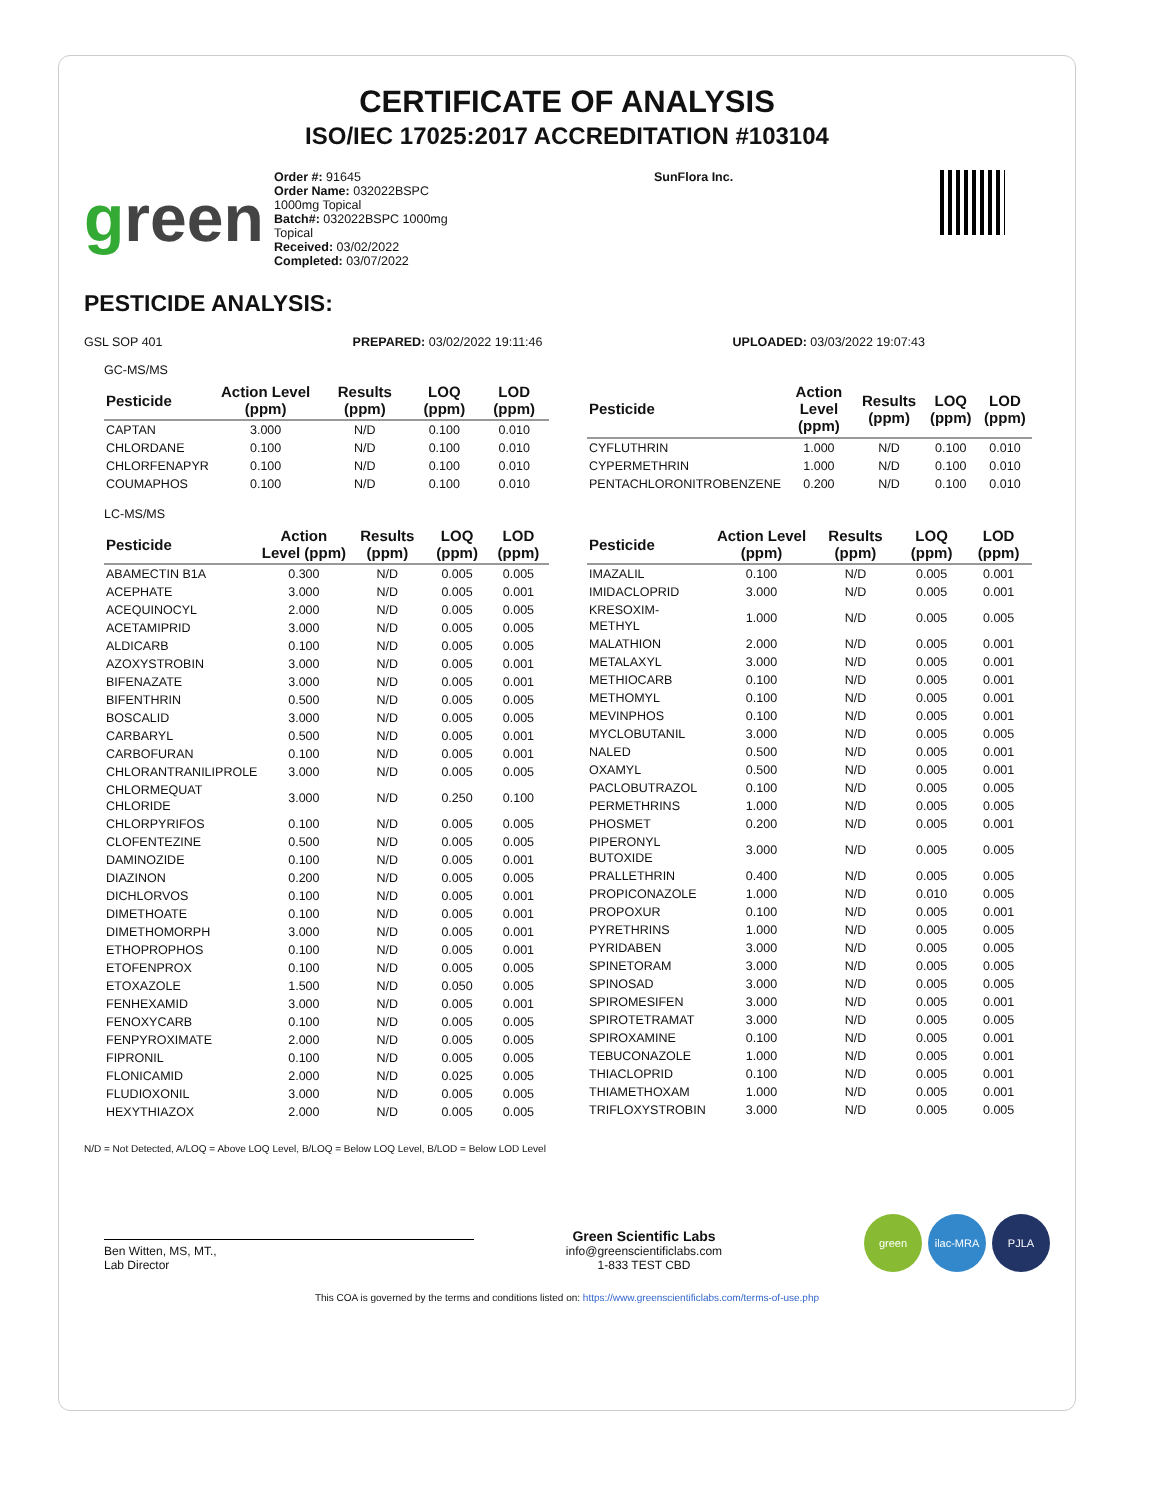CERTIFICATE OF ANALYSIS
ISO/IEC 17025:2017 ACCREDITATION #103104
green
Order #: 91645
Order Name: 032022BSPC
1000mg Topical
Batch#: 032022BSPC 1000mg
Topical
Received: 03/02/2022
Completed: 03/07/2022
SunFlora Inc.
PESTICIDE ANALYSIS:
GSL SOP 401 PREPARED: 03/02/2022 19:11:46 UPLOADED: 03/03/2022 19:07:43
GC-MS/MS
| Pesticide | Action Level (ppm) | Results (ppm) | LOQ (ppm) | LOD (ppm) |
| --- | --- | --- | --- | --- |
| CAPTAN | 3.000 | N/D | 0.100 | 0.010 |
| CHLORDANE | 0.100 | N/D | 0.100 | 0.010 |
| CHLORFENAPYR | 0.100 | N/D | 0.100 | 0.010 |
| COUMAPHOS | 0.100 | N/D | 0.100 | 0.010 |
| Pesticide | Action Level (ppm) | Results (ppm) | LOQ (ppm) | LOD (ppm) |
| --- | --- | --- | --- | --- |
| CYFLUTHRIN | 1.000 | N/D | 0.100 | 0.010 |
| CYPERMETHRIN | 1.000 | N/D | 0.100 | 0.010 |
| PENTACHLORONITROBENZENE | 0.200 | N/D | 0.100 | 0.010 |
LC-MS/MS
| Pesticide | Action Level (ppm) | Results (ppm) | LOQ (ppm) | LOD (ppm) |
| --- | --- | --- | --- | --- |
| ABAMECTIN B1A | 0.300 | N/D | 0.005 | 0.005 |
| ACEPHATE | 3.000 | N/D | 0.005 | 0.001 |
| ACEQUINOCYL | 2.000 | N/D | 0.005 | 0.005 |
| ACETAMIPRID | 3.000 | N/D | 0.005 | 0.005 |
| ALDICARB | 0.100 | N/D | 0.005 | 0.005 |
| AZOXYSTROBIN | 3.000 | N/D | 0.005 | 0.001 |
| BIFENAZATE | 3.000 | N/D | 0.005 | 0.001 |
| BIFENTHRIN | 0.500 | N/D | 0.005 | 0.005 |
| BOSCALID | 3.000 | N/D | 0.005 | 0.005 |
| CARBARYL | 0.500 | N/D | 0.005 | 0.001 |
| CARBOFURAN | 0.100 | N/D | 0.005 | 0.001 |
| CHLORANTRANILIPROLE | 3.000 | N/D | 0.005 | 0.005 |
| CHLORMEQUAT CHLORIDE | 3.000 | N/D | 0.250 | 0.100 |
| CHLORPYRIFOS | 0.100 | N/D | 0.005 | 0.005 |
| CLOFENTEZINE | 0.500 | N/D | 0.005 | 0.005 |
| DAMINOZIDE | 0.100 | N/D | 0.005 | 0.001 |
| DIAZINON | 0.200 | N/D | 0.005 | 0.005 |
| DICHLORVOS | 0.100 | N/D | 0.005 | 0.001 |
| DIMETHOATE | 0.100 | N/D | 0.005 | 0.001 |
| DIMETHOMORPH | 3.000 | N/D | 0.005 | 0.001 |
| ETHOPROPHOS | 0.100 | N/D | 0.005 | 0.001 |
| ETOFENPROX | 0.100 | N/D | 0.005 | 0.005 |
| ETOXAZOLE | 1.500 | N/D | 0.050 | 0.005 |
| FENHEXAMID | 3.000 | N/D | 0.005 | 0.001 |
| FENOXYCARB | 0.100 | N/D | 0.005 | 0.005 |
| FENPYROXIMATE | 2.000 | N/D | 0.005 | 0.005 |
| FIPRONIL | 0.100 | N/D | 0.005 | 0.005 |
| FLONICAMID | 2.000 | N/D | 0.025 | 0.005 |
| FLUDIOXONIL | 3.000 | N/D | 0.005 | 0.005 |
| HEXYTHIAZOX | 2.000 | N/D | 0.005 | 0.005 |
| Pesticide | Action Level (ppm) | Results (ppm) | LOQ (ppm) | LOD (ppm) |
| --- | --- | --- | --- | --- |
| IMAZALIL | 0.100 | N/D | 0.005 | 0.001 |
| IMIDACLOPRID | 3.000 | N/D | 0.005 | 0.001 |
| KRESOXIM-METHYL | 1.000 | N/D | 0.005 | 0.005 |
| MALATHION | 2.000 | N/D | 0.005 | 0.001 |
| METALAXYL | 3.000 | N/D | 0.005 | 0.001 |
| METHIOCARB | 0.100 | N/D | 0.005 | 0.001 |
| METHOMYL | 0.100 | N/D | 0.005 | 0.001 |
| MEVINPHOS | 0.100 | N/D | 0.005 | 0.001 |
| MYCLOBUTANIL | 3.000 | N/D | 0.005 | 0.005 |
| NALED | 0.500 | N/D | 0.005 | 0.001 |
| OXAMYL | 0.500 | N/D | 0.005 | 0.001 |
| PACLOBUTRAZOL | 0.100 | N/D | 0.005 | 0.005 |
| PERMETHRINS | 1.000 | N/D | 0.005 | 0.005 |
| PHOSMET | 0.200 | N/D | 0.005 | 0.001 |
| PIPERONYL BUTOXIDE | 3.000 | N/D | 0.005 | 0.005 |
| PRALLETHRIN | 0.400 | N/D | 0.005 | 0.005 |
| PROPICONAZOLE | 1.000 | N/D | 0.010 | 0.005 |
| PROPOXUR | 0.100 | N/D | 0.005 | 0.001 |
| PYRETHRINS | 1.000 | N/D | 0.005 | 0.005 |
| PYRIDABEN | 3.000 | N/D | 0.005 | 0.005 |
| SPINETORAM | 3.000 | N/D | 0.005 | 0.005 |
| SPINOSAD | 3.000 | N/D | 0.005 | 0.005 |
| SPIROMESIFEN | 3.000 | N/D | 0.005 | 0.001 |
| SPIROTETRAMAT | 3.000 | N/D | 0.005 | 0.005 |
| SPIROXAMINE | 0.100 | N/D | 0.005 | 0.001 |
| TEBUCONAZOLE | 1.000 | N/D | 0.005 | 0.001 |
| THIACLOPRID | 0.100 | N/D | 0.005 | 0.001 |
| THIAMETHOXAM | 1.000 | N/D | 0.005 | 0.001 |
| TRIFLOXYSTROBIN | 3.000 | N/D | 0.005 | 0.005 |
N/D = Not Detected, A/LOQ = Above LOQ Level, B/LOQ = Below LOQ Level, B/LOD = Below LOD Level
Ben Witten, MS, MT.,
Lab Director
Green Scientific Labs
info@greenscientificlabs.com
1-833 TEST CBD
green ilac-MRA PJLA
This COA is governed by the terms and conditions listed on: https://www.greenscientificlabs.com/terms-of-use.php